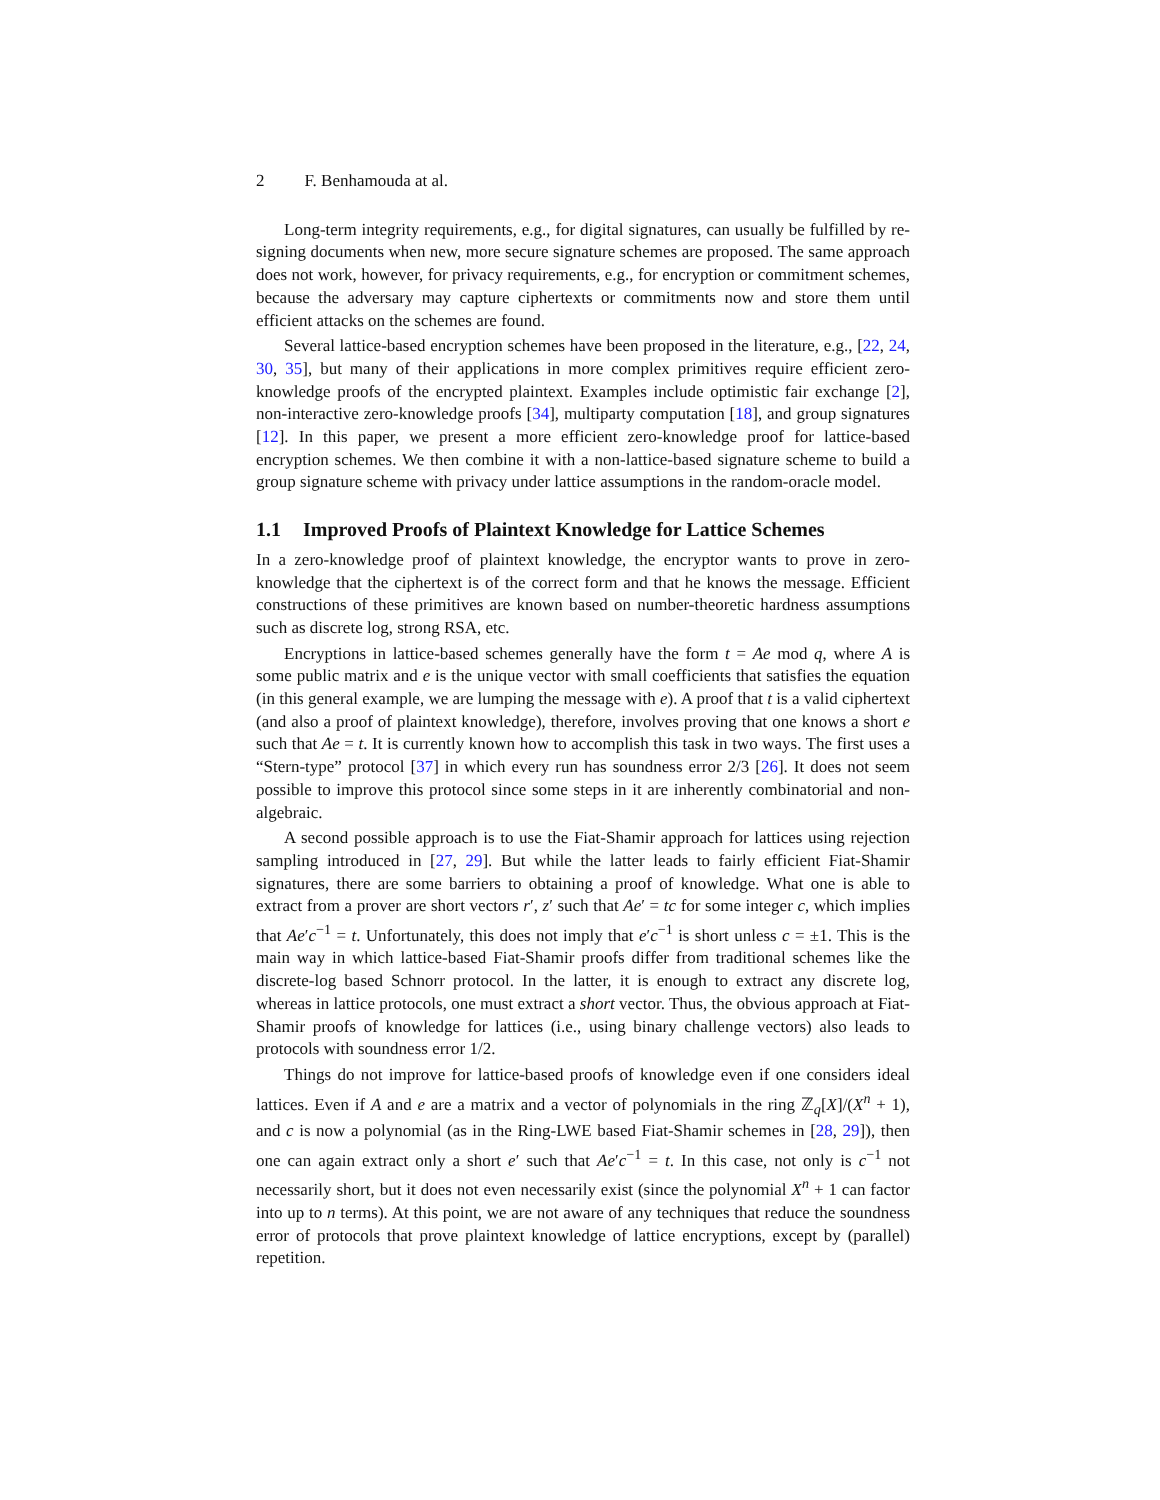2 F. Benhamouda at al.
Long-term integrity requirements, e.g., for digital signatures, can usually be fulfilled by re-signing documents when new, more secure signature schemes are proposed. The same approach does not work, however, for privacy requirements, e.g., for encryption or commitment schemes, because the adversary may capture ciphertexts or commitments now and store them until efficient attacks on the schemes are found.
Several lattice-based encryption schemes have been proposed in the literature, e.g., [22, 24, 30, 35], but many of their applications in more complex primitives require efficient zero-knowledge proofs of the encrypted plaintext. Examples include optimistic fair exchange [2], non-interactive zero-knowledge proofs [34], multiparty computation [18], and group signatures [12]. In this paper, we present a more efficient zero-knowledge proof for lattice-based encryption schemes. We then combine it with a non-lattice-based signature scheme to build a group signature scheme with privacy under lattice assumptions in the random-oracle model.
1.1 Improved Proofs of Plaintext Knowledge for Lattice Schemes
In a zero-knowledge proof of plaintext knowledge, the encryptor wants to prove in zero-knowledge that the ciphertext is of the correct form and that he knows the message. Efficient constructions of these primitives are known based on number-theoretic hardness assumptions such as discrete log, strong RSA, etc.
Encryptions in lattice-based schemes generally have the form t = Ae mod q, where A is some public matrix and e is the unique vector with small coefficients that satisfies the equation (in this general example, we are lumping the message with e). A proof that t is a valid ciphertext (and also a proof of plaintext knowledge), therefore, involves proving that one knows a short e such that Ae = t. It is currently known how to accomplish this task in two ways. The first uses a “Stern-type” protocol [37] in which every run has soundness error 2/3 [26]. It does not seem possible to improve this protocol since some steps in it are inherently combinatorial and non-algebraic.
A second possible approach is to use the Fiat-Shamir approach for lattices using rejection sampling introduced in [27, 29]. But while the latter leads to fairly efficient Fiat-Shamir signatures, there are some barriers to obtaining a proof of knowledge. What one is able to extract from a prover are short vectors r′, z′ such that Ae′ = tc for some integer c, which implies that Ae′c<sup>−1</sup> = t. Unfortunately, this does not imply that e′c<sup>−1</sup> is short unless c = ±1. This is the main way in which lattice-based Fiat-Shamir proofs differ from traditional schemes like the discrete-log based Schnorr protocol. In the latter, it is enough to extract any discrete log, whereas in lattice protocols, one must extract a short vector. Thus, the obvious approach at Fiat-Shamir proofs of knowledge for lattices (i.e., using binary challenge vectors) also leads to protocols with soundness error 1/2.
Things do not improve for lattice-based proofs of knowledge even if one considers ideal lattices. Even if A and e are a matrix and a vector of polynomials in the ring ℤ<sub>q</sub>[X]/(X<sup>n</sup> + 1), and c is now a polynomial (as in the Ring-LWE based Fiat-Shamir schemes in [28, 29]), then one can again extract only a short e′ such that Ae′c<sup>−1</sup> = t. In this case, not only is c<sup>−1</sup> not necessarily short, but it does not even necessarily exist (since the polynomial X<sup>n</sup> + 1 can factor into up to n terms). At this point, we are not aware of any techniques that reduce the soundness error of protocols that prove plaintext knowledge of lattice encryptions, except by (parallel) repetition.